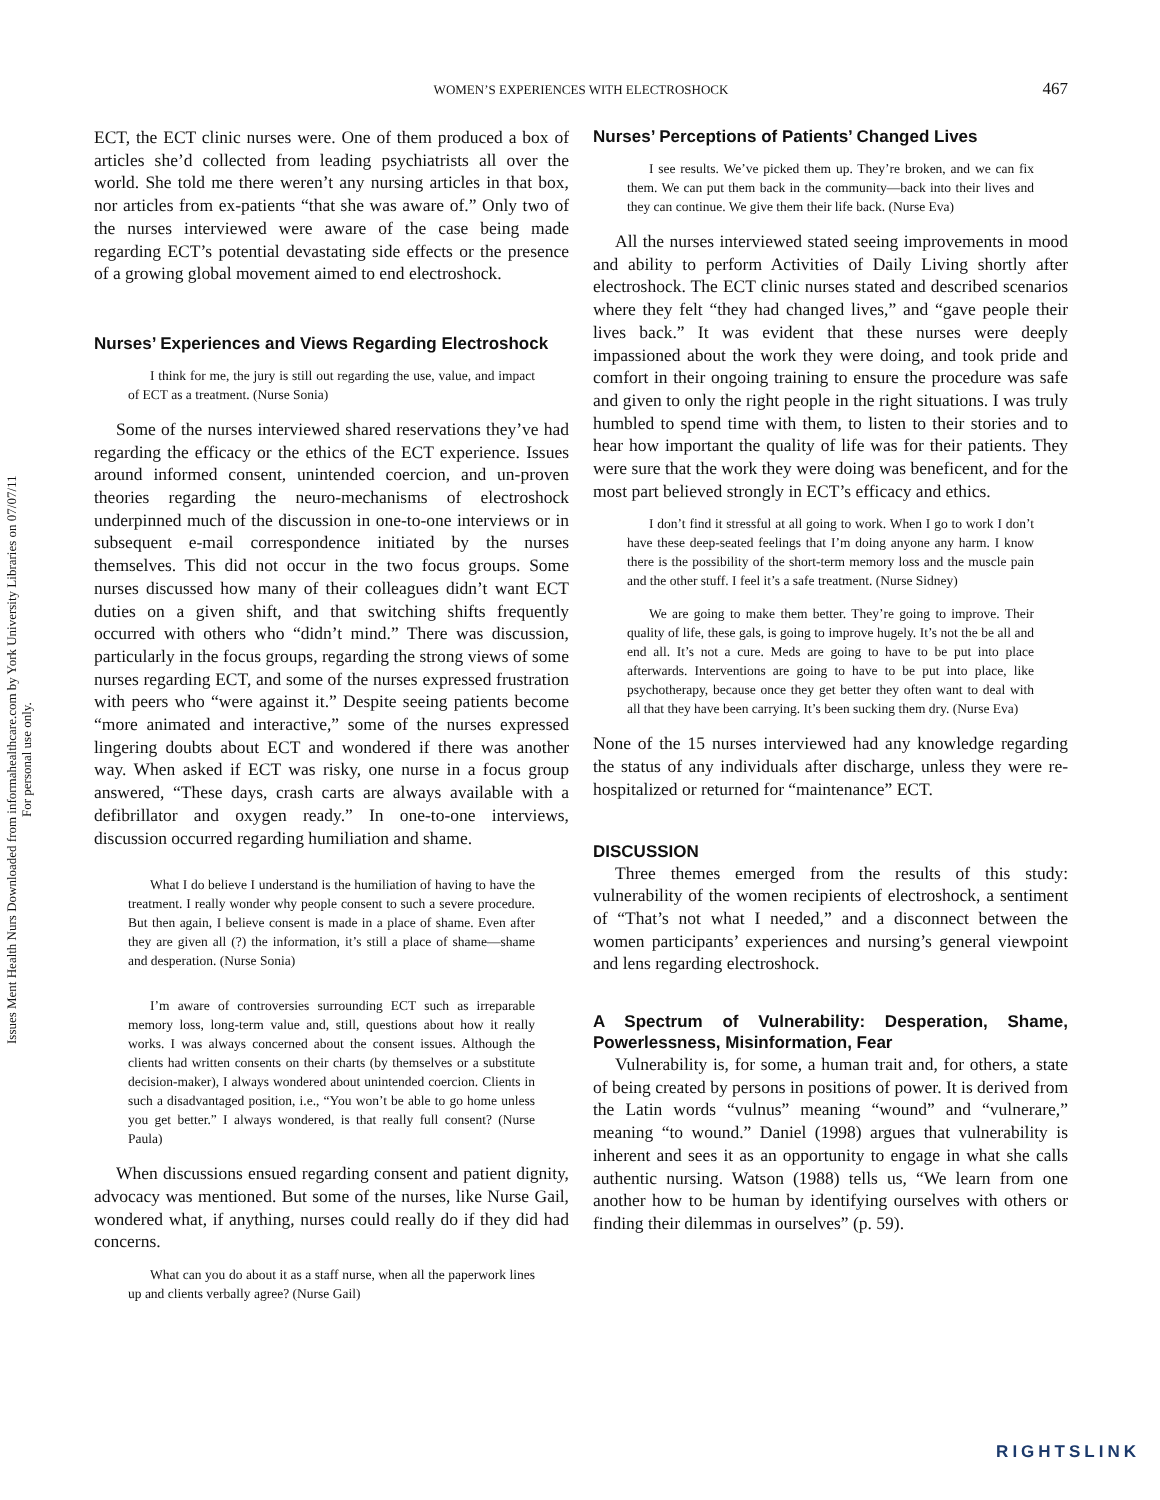Issues Ment Health Nurs Downloaded from informahealthcare.com by York University Libraries on 07/07/11
For personal use only.
WOMEN’S EXPERIENCES WITH ELECTROSHOCK
467
ECT, the ECT clinic nurses were. One of them produced a box of articles she’d collected from leading psychiatrists all over the world. She told me there weren’t any nursing articles in that box, nor articles from ex-patients “that she was aware of.” Only two of the nurses interviewed were aware of the case being made regarding ECT’s potential devastating side effects or the presence of a growing global movement aimed to end electroshock.
Nurses’ Experiences and Views Regarding Electroshock
I think for me, the jury is still out regarding the use, value, and impact of ECT as a treatment. (Nurse Sonia)
Some of the nurses interviewed shared reservations they’ve had regarding the efficacy or the ethics of the ECT experience. Issues around informed consent, unintended coercion, and un-proven theories regarding the neuro-mechanisms of electroshock underpinned much of the discussion in one-to-one interviews or in subsequent e-mail correspondence initiated by the nurses themselves. This did not occur in the two focus groups. Some nurses discussed how many of their colleagues didn’t want ECT duties on a given shift, and that switching shifts frequently occurred with others who “didn’t mind.” There was discussion, particularly in the focus groups, regarding the strong views of some nurses regarding ECT, and some of the nurses expressed frustration with peers who “were against it.” Despite seeing patients become “more animated and interactive,” some of the nurses expressed lingering doubts about ECT and wondered if there was another way. When asked if ECT was risky, one nurse in a focus group answered, “These days, crash carts are always available with a defibrillator and oxygen ready.” In one-to-one interviews, discussion occurred regarding humiliation and shame.
What I do believe I understand is the humiliation of having to have the treatment. I really wonder why people consent to such a severe procedure. But then again, I believe consent is made in a place of shame. Even after they are given all (?) the information, it’s still a place of shame—shame and desperation. (Nurse Sonia)
I’m aware of controversies surrounding ECT such as irreparable memory loss, long-term value and, still, questions about how it really works. I was always concerned about the consent issues. Although the clients had written consents on their charts (by themselves or a substitute decision-maker), I always wondered about unintended coercion. Clients in such a disadvantaged position, i.e., “You won’t be able to go home unless you get better.” I always wondered, is that really full consent? (Nurse Paula)
When discussions ensued regarding consent and patient dignity, advocacy was mentioned. But some of the nurses, like Nurse Gail, wondered what, if anything, nurses could really do if they did had concerns.
What can you do about it as a staff nurse, when all the paperwork lines up and clients verbally agree? (Nurse Gail)
Nurses’ Perceptions of Patients’ Changed Lives
I see results. We’ve picked them up. They’re broken, and we can fix them. We can put them back in the community—back into their lives and they can continue. We give them their life back. (Nurse Eva)
All the nurses interviewed stated seeing improvements in mood and ability to perform Activities of Daily Living shortly after electroshock. The ECT clinic nurses stated and described scenarios where they felt “they had changed lives,” and “gave people their lives back.” It was evident that these nurses were deeply impassioned about the work they were doing, and took pride and comfort in their ongoing training to ensure the procedure was safe and given to only the right people in the right situations. I was truly humbled to spend time with them, to listen to their stories and to hear how important the quality of life was for their patients. They were sure that the work they were doing was beneficent, and for the most part believed strongly in ECT’s efficacy and ethics.
I don’t find it stressful at all going to work. When I go to work I don’t have these deep-seated feelings that I’m doing anyone any harm. I know there is the possibility of the short-term memory loss and the muscle pain and the other stuff. I feel it’s a safe treatment. (Nurse Sidney)
We are going to make them better. They’re going to improve. Their quality of life, these gals, is going to improve hugely. It’s not the be all and end all. It’s not a cure. Meds are going to have to be put into place afterwards. Interventions are going to have to be put into place, like psychotherapy, because once they get better they often want to deal with all that they have been carrying. It’s been sucking them dry. (Nurse Eva)
None of the 15 nurses interviewed had any knowledge regarding the status of any individuals after discharge, unless they were re-hospitalized or returned for “maintenance” ECT.
DISCUSSION
Three themes emerged from the results of this study: vulnerability of the women recipients of electroshock, a sentiment of “That’s not what I needed,” and a disconnect between the women participants’ experiences and nursing’s general viewpoint and lens regarding electroshock.
A Spectrum of Vulnerability: Desperation, Shame, Powerlessness, Misinformation, Fear
Vulnerability is, for some, a human trait and, for others, a state of being created by persons in positions of power. It is derived from the Latin words “vulnus” meaning “wound” and “vulnerare,” meaning “to wound.” Daniel (1998) argues that vulnerability is inherent and sees it as an opportunity to engage in what she calls authentic nursing. Watson (1988) tells us, “We learn from one another how to be human by identifying ourselves with others or finding their dilemmas in ourselves” (p. 59).
RIGHTSLINK